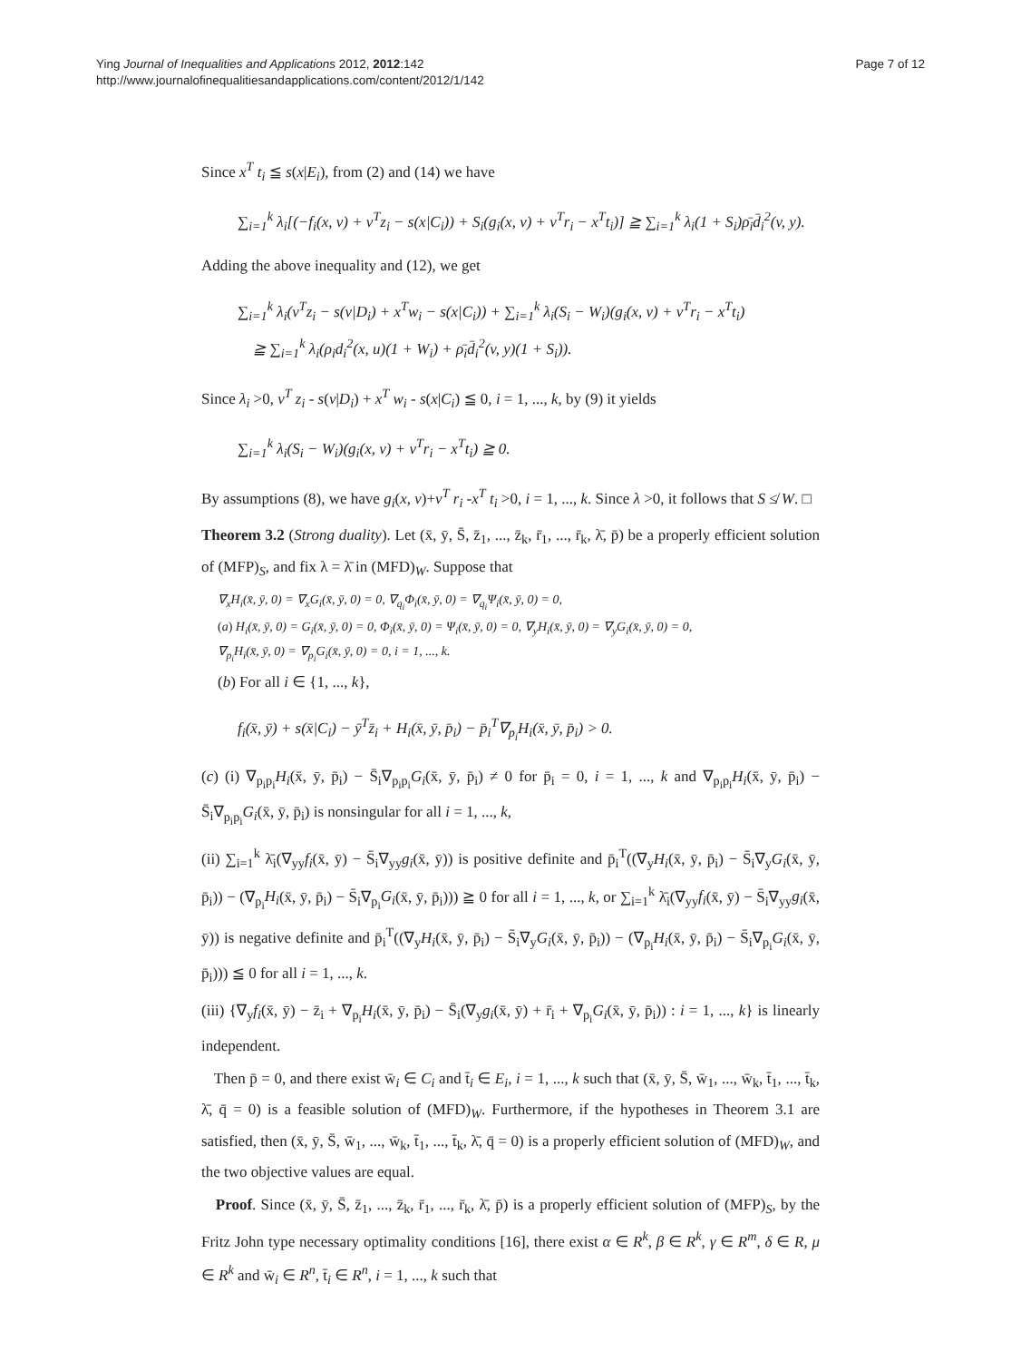Ying Journal of Inequalities and Applications 2012, 2012:142
http://www.journalofinequalitiesandapplications.com/content/2012/1/142
Page 7 of 12
Since x<sup>T</sup> t<sub>i</sub> ≦ s(x|E<sub>i</sub>), from (2) and (14) we have
∑<sub>i=1</sub><sup>k</sup> λ<sub>i</sub>[(−f<sub>i</sub>(x, v) + v<sup>T</sup>z<sub>i</sub> − s(x|C<sub>i</sub>)) + S<sub>i</sub>(g<sub>i</sub>(x, v) + v<sup>T</sup>r<sub>i</sub> − x<sup>T</sup>t<sub>i</sub>)] ≧ ∑<sub>i=1</sub><sup>k</sup> λ<sub>i</sub>(1 + S<sub>i</sub>)ρ̄<sub>i</sub>d̄<sub>i</sub><sup>2</sup>(v, y).
Adding the above inequality and (12), we get
∑<sub>i=1</sub><sup>k</sup> λ<sub>i</sub>(v<sup>T</sup>z<sub>i</sub> − s(v|D<sub>i</sub>) + x<sup>T</sup>w<sub>i</sub> − s(x|C<sub>i</sub>)) + ∑<sub>i=1</sub><sup>k</sup> λ<sub>i</sub>(S<sub>i</sub> − W<sub>i</sub>)(g<sub>i</sub>(x, v) + v<sup>T</sup>r<sub>i</sub> − x<sup>T</sup>t<sub>i</sub>)
≧ ∑<sub>i=1</sub><sup>k</sup> λ<sub>i</sub>(ρ<sub>i</sub>d<sub>i</sub><sup>2</sup>(x, u)(1 + W<sub>i</sub>) + ρ̄<sub>i</sub>d̄<sub>i</sub><sup>2</sup>(v, y)(1 + S<sub>i</sub>)).
Since λ<sub>i</sub> >0, v<sup>T</sup> z<sub>i</sub> - s(v|D<sub>i</sub>) + x<sup>T</sup> w<sub>i</sub> - s(x|C<sub>i</sub>) ≦ 0, i = 1, ..., k, by (9) it yields
∑<sub>i=1</sub><sup>k</sup> λ<sub>i</sub>(S<sub>i</sub> − W<sub>i</sub>)(g<sub>i</sub>(x, v) + v<sup>T</sup>r<sub>i</sub> − x<sup>T</sup>t<sub>i</sub>) ≧ 0.
By assumptions (8), we have g<sub>i</sub>(x, v)+v<sup>T</sup> r<sub>i</sub> -x<sup>T</sup> t<sub>i</sub> >0, i = 1, ..., k. Since λ >0, it follows that S ≰ W. □
Theorem 3.2 (Strong duality). Let (x̄, ȳ, S̄, z̄<sub>1</sub>, ..., z̄<sub>k</sub>, r̄<sub>1</sub>, ..., r̄<sub>k</sub>, λ̄, p̄) be a properly efficient solution of (MFP)<sub>S</sub>, and fix λ = λ̄ in (MFD)<sub>W</sub>. Suppose that
∇<sub>x</sub>H<sub>i</sub>(x̄, ȳ, 0) = ∇<sub>x</sub>G<sub>i</sub>(x̄, ȳ, 0) = 0, ∇<sub>q<sub>i</sub></sub>Φ<sub>i</sub>(x̄, ȳ, 0) = ∇<sub>q<sub>i</sub></sub>Ψ<sub>i</sub>(x̄, ȳ, 0) = 0,
(a) H<sub>i</sub>(x̄, ȳ, 0) = G<sub>i</sub>(x̄, ȳ, 0) = 0, Φ<sub>i</sub>(x̄, ȳ, 0) = Ψ<sub>i</sub>(x̄, ȳ, 0) = 0, ∇<sub>y</sub>H<sub>i</sub>(x̄, ȳ, 0) = ∇<sub>y</sub>G<sub>i</sub>(x̄, ȳ, 0) = 0,
∇<sub>p<sub>i</sub></sub>H<sub>i</sub>(x̄, ȳ, 0) = ∇<sub>p<sub>i</sub></sub>G<sub>i</sub>(x̄, ȳ, 0) = 0, i = 1, ..., k.
(b) For all i ∈ {1, ..., k},
f<sub>i</sub>(x̄, ȳ) + s(x̄|C<sub>i</sub>) − ȳ<sup>T</sup>z̄<sub>i</sub> + H<sub>i</sub>(x̄, ȳ, p̄<sub>i</sub>) − p̄<sub>i</sub><sup>T</sup>∇<sub>p<sub>i</sub></sub>H<sub>i</sub>(x̄, ȳ, p̄<sub>i</sub>) > 0.
(c) (i) ∇<sub>p<sub>i</sub>p<sub>i</sub></sub>H<sub>i</sub>(x̄, ȳ, p̄<sub>i</sub>) − S̄<sub>i</sub>∇<sub>p<sub>i</sub>p<sub>i</sub></sub>G<sub>i</sub>(x̄, ȳ, p̄<sub>i</sub>) ≠ 0 for p̄<sub>i</sub> = 0, i = 1, ..., k and ∇<sub>p<sub>i</sub>p<sub>i</sub></sub>H<sub>i</sub>(x̄, ȳ, p̄<sub>i</sub>) − S̄<sub>i</sub>∇<sub>p<sub>i</sub>p<sub>i</sub></sub>G<sub>i</sub>(x̄, ȳ, p̄<sub>i</sub>) is nonsingular for all i = 1, ..., k,
(ii) ∑<sub>i=1</sub><sup>k</sup> λ̄<sub>i</sub>(∇<sub>yy</sub>f<sub>i</sub>(x̄, ȳ) − S̄<sub>i</sub>∇<sub>yy</sub>g<sub>i</sub>(x̄, ȳ)) is positive definite and p̄<sub>i</sub><sup>T</sup>((∇<sub>y</sub>H<sub>i</sub>(x̄, ȳ, p̄<sub>i</sub>) − S̄<sub>i</sub>∇<sub>y</sub>G<sub>i</sub>(x̄, ȳ, p̄<sub>i</sub>)) − (∇<sub>p<sub>i</sub></sub>H<sub>i</sub>(x̄, ȳ, p̄<sub>i</sub>) − S̄<sub>i</sub>∇<sub>p<sub>i</sub></sub>G<sub>i</sub>(x̄, ȳ, p̄<sub>i</sub>))) ≧ 0 for all i = 1, ..., k, or ∑<sub>i=1</sub><sup>k</sup> λ̄<sub>i</sub>(∇<sub>yy</sub>f<sub>i</sub>(x̄, ȳ) − S̄<sub>i</sub>∇<sub>yy</sub>g<sub>i</sub>(x̄, ȳ)) is negative definite and p̄<sub>i</sub><sup>T</sup>((∇<sub>y</sub>H<sub>i</sub>(x̄, ȳ, p̄<sub>i</sub>) − S̄<sub>i</sub>∇<sub>y</sub>G<sub>i</sub>(x̄, ȳ, p̄<sub>i</sub>)) − (∇<sub>p<sub>i</sub></sub>H<sub>i</sub>(x̄, ȳ, p̄<sub>i</sub>) − S̄<sub>i</sub>∇<sub>p<sub>i</sub></sub>G<sub>i</sub>(x̄, ȳ, p̄<sub>i</sub>))) ≦ 0 for all i = 1, ..., k.
(iii) {∇<sub>y</sub>f<sub>i</sub>(x̄, ȳ) − z̄<sub>i</sub> + ∇<sub>p<sub>i</sub></sub>H<sub>i</sub>(x̄, ȳ, p̄<sub>i</sub>) − S̄<sub>i</sub>(∇<sub>y</sub>g<sub>i</sub>(x̄, ȳ) + r̄<sub>i</sub> + ∇<sub>p<sub>i</sub></sub>G<sub>i</sub>(x̄, ȳ, p̄<sub>i</sub>)) : i = 1, ..., k} is linearly independent.
Then p̄ = 0, and there exist w̄<sub>i</sub> ∈ C<sub>i</sub> and t̄<sub>i</sub> ∈ E<sub>i</sub>, i = 1, ..., k such that (x̄, ȳ, S̄, w̄<sub>1</sub>, ..., w̄<sub>k</sub>, t̄<sub>1</sub>, ..., t̄<sub>k</sub>, λ̄, q̄ = 0) is a feasible solution of (MFD)<sub>W</sub>. Furthermore, if the hypotheses in Theorem 3.1 are satisfied, then (x̄, ȳ, S̄, w̄<sub>1</sub>, ..., w̄<sub>k</sub>, t̄<sub>1</sub>, ..., t̄<sub>k</sub>, λ̄, q̄ = 0) is a properly efficient solution of (MFD)<sub>W</sub>, and the two objective values are equal.
Proof. Since (x̄, ȳ, S̄, z̄<sub>1</sub>, ..., z̄<sub>k</sub>, r̄<sub>1</sub>, ..., r̄<sub>k</sub>, λ̄, p̄) is a properly efficient solution of (MFP)<sub>S</sub>, by the Fritz John type necessary optimality conditions [16], there exist α ∈ R<sup>k</sup>, β ∈ R<sup>k</sup>, γ ∈ R<sup>m</sup>, δ ∈ R, μ ∈ R<sup>k</sup> and w̄<sub>i</sub> ∈ R<sup>n</sup>, t̄<sub>i</sub> ∈ R<sup>n</sup>, i = 1, ..., k such that